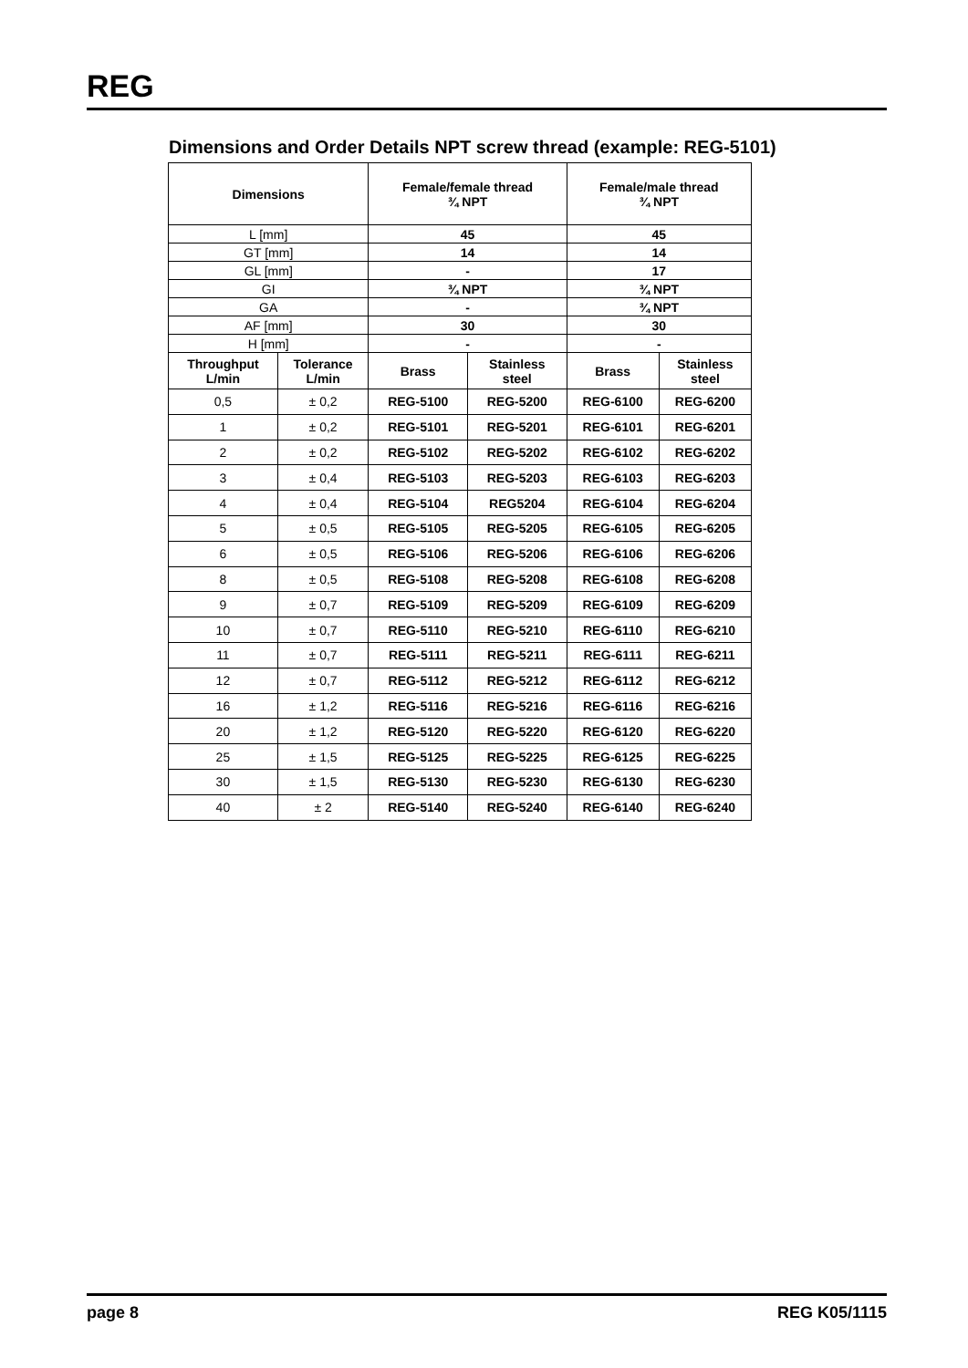REG
Dimensions and Order Details NPT screw thread (example: REG-5101)
| Dimensions | | Female/female thread ¾ NPT | | Female/male thread ¾ NPT | |
| --- | --- | --- | --- | --- | --- |
| L [mm] | | 45 | | 45 | |
| GT [mm] | | 14 | | 14 | |
| GL [mm] | | - | | 17 | |
| GI | | ¾ NPT | | ¾ NPT | |
| GA | | - | | ¾ NPT | |
| AF [mm] | | 30 | | 30 | |
| H [mm] | | - | | - | |
| Throughput L/min | Tolerance L/min | Brass | Stainless steel | Brass | Stainless steel |
| 0,5 | ± 0,2 | REG-5100 | REG-5200 | REG-6100 | REG-6200 |
| 1 | ± 0,2 | REG-5101 | REG-5201 | REG-6101 | REG-6201 |
| 2 | ± 0,2 | REG-5102 | REG-5202 | REG-6102 | REG-6202 |
| 3 | ± 0,4 | REG-5103 | REG-5203 | REG-6103 | REG-6203 |
| 4 | ± 0,4 | REG-5104 | REG5204 | REG-6104 | REG-6204 |
| 5 | ± 0,5 | REG-5105 | REG-5205 | REG-6105 | REG-6205 |
| 6 | ± 0,5 | REG-5106 | REG-5206 | REG-6106 | REG-6206 |
| 8 | ± 0,5 | REG-5108 | REG-5208 | REG-6108 | REG-6208 |
| 9 | ± 0,7 | REG-5109 | REG-5209 | REG-6109 | REG-6209 |
| 10 | ± 0,7 | REG-5110 | REG-5210 | REG-6110 | REG-6210 |
| 11 | ± 0,7 | REG-5111 | REG-5211 | REG-6111 | REG-6211 |
| 12 | ± 0,7 | REG-5112 | REG-5212 | REG-6112 | REG-6212 |
| 16 | ± 1,2 | REG-5116 | REG-5216 | REG-6116 | REG-6216 |
| 20 | ± 1,2 | REG-5120 | REG-5220 | REG-6120 | REG-6220 |
| 25 | ± 1,5 | REG-5125 | REG-5225 | REG-6125 | REG-6225 |
| 30 | ± 1,5 | REG-5130 | REG-5230 | REG-6130 | REG-6230 |
| 40 | ± 2 | REG-5140 | REG-5240 | REG-6140 | REG-6240 |
page 8 REG K05/1115